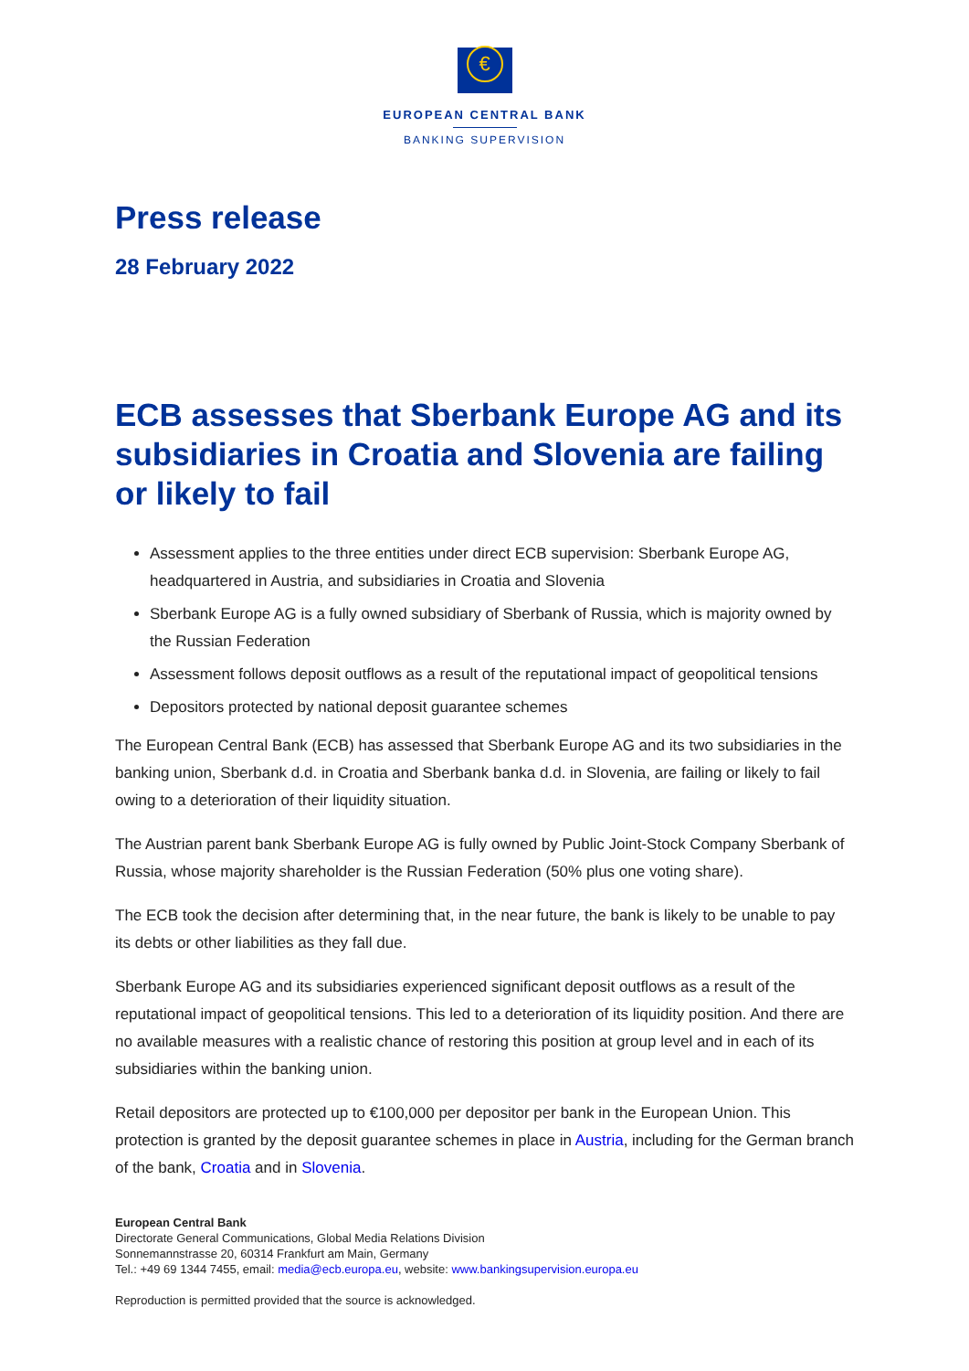€
EUROPEAN CENTRAL BANK
BANKING SUPERVISION
Press release
28 February 2022
ECB assesses that Sberbank Europe AG and its subsidiaries in Croatia and Slovenia are failing or likely to fail
Assessment applies to the three entities under direct ECB supervision: Sberbank Europe AG, headquartered in Austria, and subsidiaries in Croatia and Slovenia
Sberbank Europe AG is a fully owned subsidiary of Sberbank of Russia, which is majority owned by the Russian Federation
Assessment follows deposit outflows as a result of the reputational impact of geopolitical tensions
Depositors protected by national deposit guarantee schemes
The European Central Bank (ECB) has assessed that Sberbank Europe AG and its two subsidiaries in the banking union, Sberbank d.d. in Croatia and Sberbank banka d.d. in Slovenia, are failing or likely to fail owing to a deterioration of their liquidity situation.
The Austrian parent bank Sberbank Europe AG is fully owned by Public Joint-Stock Company Sberbank of Russia, whose majority shareholder is the Russian Federation (50% plus one voting share).
The ECB took the decision after determining that, in the near future, the bank is likely to be unable to pay its debts or other liabilities as they fall due.
Sberbank Europe AG and its subsidiaries experienced significant deposit outflows as a result of the reputational impact of geopolitical tensions. This led to a deterioration of its liquidity position. And there are no available measures with a realistic chance of restoring this position at group level and in each of its subsidiaries within the banking union.
Retail depositors are protected up to €100,000 per depositor per bank in the European Union. This protection is granted by the deposit guarantee schemes in place in Austria, including for the German branch of the bank, Croatia and in Slovenia.
European Central Bank
Directorate General Communications, Global Media Relations Division
Sonnemannstrasse 20, 60314 Frankfurt am Main, Germany
Tel.: +49 69 1344 7455, email: media@ecb.europa.eu, website: www.bankingsupervision.europa.eu
Reproduction is permitted provided that the source is acknowledged.